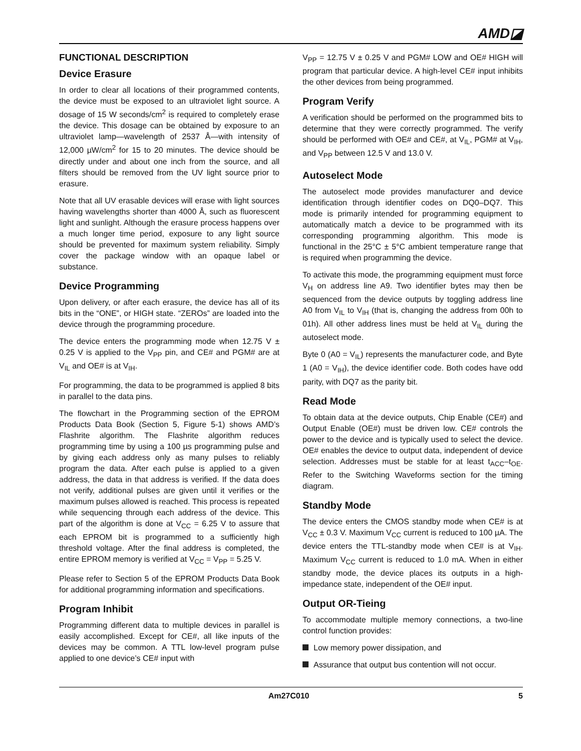AMD◪
FUNCTIONAL DESCRIPTION
Device Erasure
In order to clear all locations of their programmed contents, the device must be exposed to an ultraviolet light source. A dosage of 15 W seconds/cm<sup>2</sup> is required to completely erase the device. This dosage can be obtained by exposure to an ultraviolet lamp—wavelength of 2537 Å—with intensity of 12,000 µW/cm<sup>2</sup> for 15 to 20 minutes. The device should be directly under and about one inch from the source, and all filters should be removed from the UV light source prior to erasure.
Note that all UV erasable devices will erase with light sources having wavelengths shorter than 4000 Å, such as fluorescent light and sunlight. Although the erasure process happens over a much longer time period, exposure to any light source should be prevented for maximum system reliability. Simply cover the package window with an opaque label or substance.
Device Programming
Upon delivery, or after each erasure, the device has all of its bits in the “ONE”, or HIGH state. “ZEROs” are loaded into the device through the programming procedure.
The device enters the programming mode when 12.75 V ± 0.25 V is applied to the V<sub>PP</sub> pin, and CE# and PGM# are at V<sub>IL</sub> and OE# is at V<sub>IH</sub>.
For programming, the data to be programmed is applied 8 bits in parallel to the data pins.
The flowchart in the Programming section of the EPROM Products Data Book (Section 5, Figure 5-1) shows AMD’s Flashrite algorithm. The Flashrite algorithm reduces programming time by using a 100 µs programming pulse and by giving each address only as many pulses to reliably program the data. After each pulse is applied to a given address, the data in that address is verified. If the data does not verify, additional pulses are given until it verifies or the maximum pulses allowed is reached. This process is repeated while sequencing through each address of the device. This part of the algorithm is done at V<sub>CC</sub> = 6.25 V to assure that each EPROM bit is programmed to a sufficiently high threshold voltage. After the final address is completed, the entire EPROM memory is verified at V<sub>CC</sub> = V<sub>PP</sub> = 5.25 V.
Please refer to Section 5 of the EPROM Products Data Book for additional programming information and specifications.
Program Inhibit
Programming different data to multiple devices in parallel is easily accomplished. Except for CE#, all like inputs of the devices may be common. A TTL low-level program pulse applied to one device’s CE# input with
V<sub>PP</sub> = 12.75 V ± 0.25 V and PGM# LOW and OE# HIGH will program that particular device. A high-level CE# input inhibits the other devices from being programmed.
Program Verify
A verification should be performed on the programmed bits to determine that they were correctly programmed. The verify should be performed with OE# and CE#, at V<sub>IL</sub>, PGM# at V<sub>IH</sub>, and V<sub>PP</sub> between 12.5 V and 13.0 V.
Autoselect Mode
The autoselect mode provides manufacturer and device identification through identifier codes on DQ0–DQ7. This mode is primarily intended for programming equipment to automatically match a device to be programmed with its corresponding programming algorithm. This mode is functional in the 25°C ± 5°C ambient temperature range that is required when programming the device.
To activate this mode, the programming equipment must force V<sub>H</sub> on address line A9. Two identifier bytes may then be sequenced from the device outputs by toggling address line A0 from V<sub>IL</sub> to V<sub>IH</sub> (that is, changing the address from 00h to 01h). All other address lines must be held at V<sub>IL</sub> during the autoselect mode.
Byte 0 (A0 = V<sub>IL</sub>) represents the manufacturer code, and Byte 1 (A0 = V<sub>IH</sub>), the device identifier code. Both codes have odd parity, with DQ7 as the parity bit.
Read Mode
To obtain data at the device outputs, Chip Enable (CE#) and Output Enable (OE#) must be driven low. CE# controls the power to the device and is typically used to select the device. OE# enables the device to output data, independent of device selection. Addresses must be stable for at least t<sub>ACC</sub>–t<sub>OE</sub>. Refer to the Switching Waveforms section for the timing diagram.
Standby Mode
The device enters the CMOS standby mode when CE# is at V<sub>CC</sub> ± 0.3 V. Maximum V<sub>CC</sub> current is reduced to 100 µA. The device enters the TTL-standby mode when CE# is at V<sub>IH</sub>. Maximum V<sub>CC</sub> current is reduced to 1.0 mA. When in either standby mode, the device places its outputs in a high-impedance state, independent of the OE# input.
Output OR-Tieing
To accommodate multiple memory connections, a two-line control function provides:
Low memory power dissipation, and
Assurance that output bus contention will not occur.
Am27C010 5